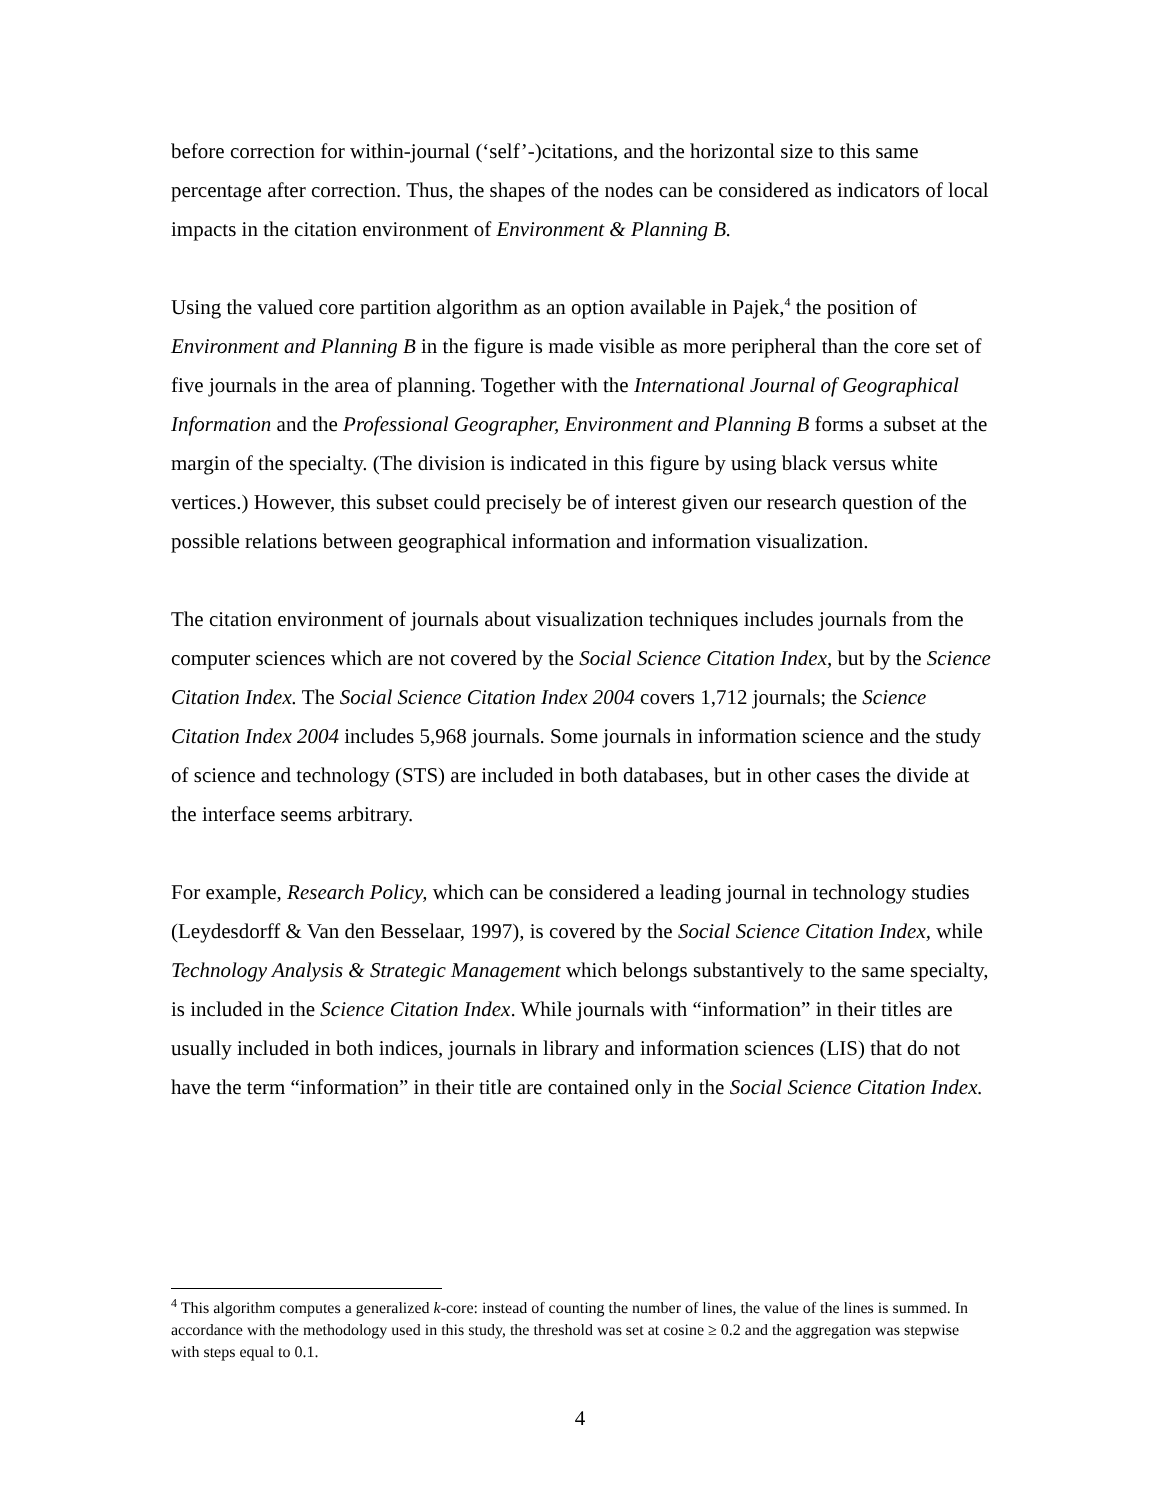before correction for within-journal (‘self’-)citations, and the horizontal size to this same percentage after correction. Thus, the shapes of the nodes can be considered as indicators of local impacts in the citation environment of Environment & Planning B.
Using the valued core partition algorithm as an option available in Pajek,<sup>4</sup> the position of Environment and Planning B in the figure is made visible as more peripheral than the core set of five journals in the area of planning. Together with the International Journal of Geographical Information and the Professional Geographer, Environment and Planning B forms a subset at the margin of the specialty. (The division is indicated in this figure by using black versus white vertices.) However, this subset could precisely be of interest given our research question of the possible relations between geographical information and information visualization.
The citation environment of journals about visualization techniques includes journals from the computer sciences which are not covered by the Social Science Citation Index, but by the Science Citation Index. The Social Science Citation Index 2004 covers 1,712 journals; the Science Citation Index 2004 includes 5,968 journals. Some journals in information science and the study of science and technology (STS) are included in both databases, but in other cases the divide at the interface seems arbitrary.
For example, Research Policy, which can be considered a leading journal in technology studies (Leydesdorff & Van den Besselaar, 1997), is covered by the Social Science Citation Index, while Technology Analysis & Strategic Management which belongs substantively to the same specialty, is included in the Science Citation Index. While journals with “information” in their titles are usually included in both indices, journals in library and information sciences (LIS) that do not have the term “information” in their title are contained only in the Social Science Citation Index.
<sup>4</sup> This algorithm computes a generalized k-core: instead of counting the number of lines, the value of the lines is summed. In accordance with the methodology used in this study, the threshold was set at cosine ≥ 0.2 and the aggregation was stepwise with steps equal to 0.1.
4